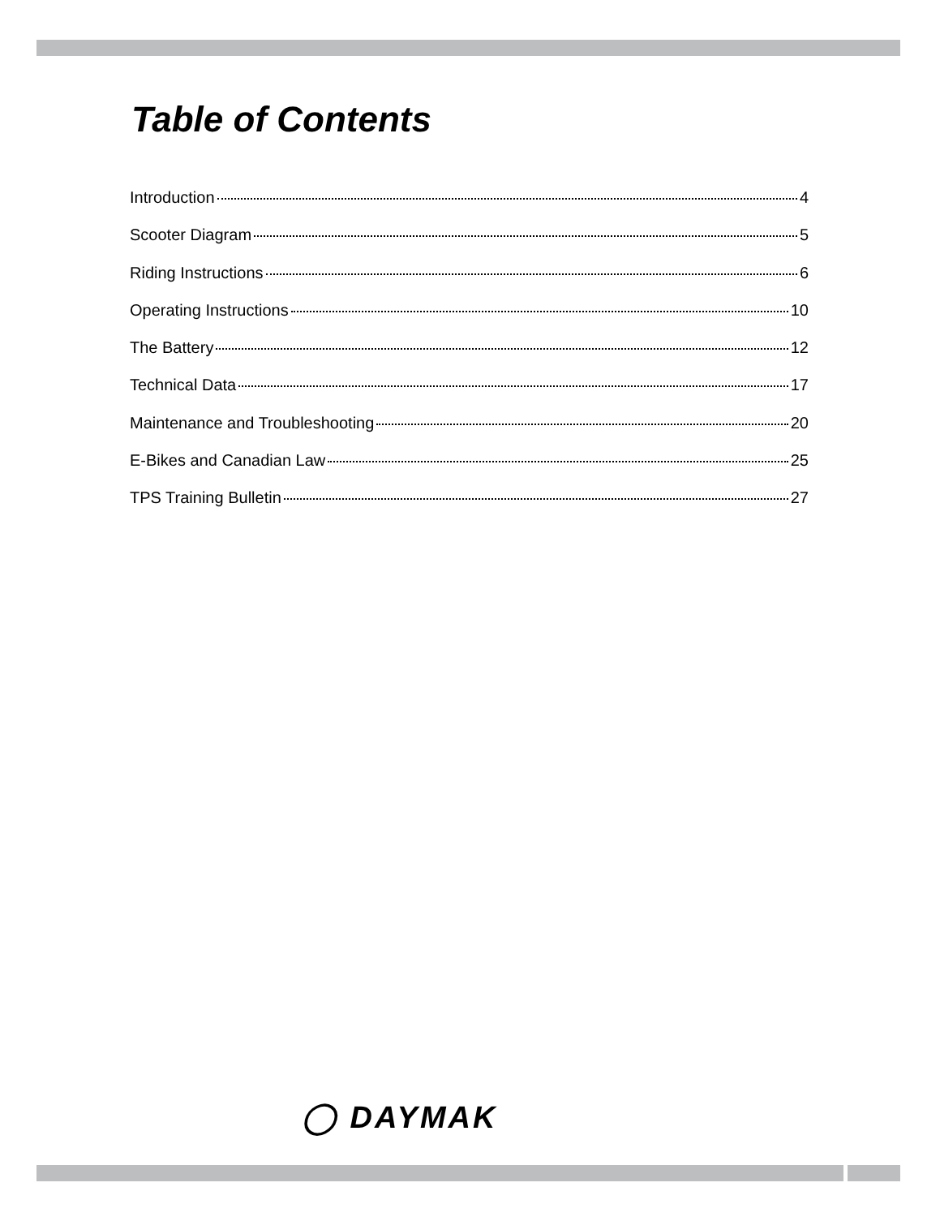Table of Contents
Introduction 4
Scooter Diagram 5
Riding Instructions 6
Operating Instructions 10
The Battery 12
Technical Data 17
Maintenance and Troubleshooting 20
E-Bikes and Canadian Law 25
TPS Training Bulletin 27
◯ DAYMAK